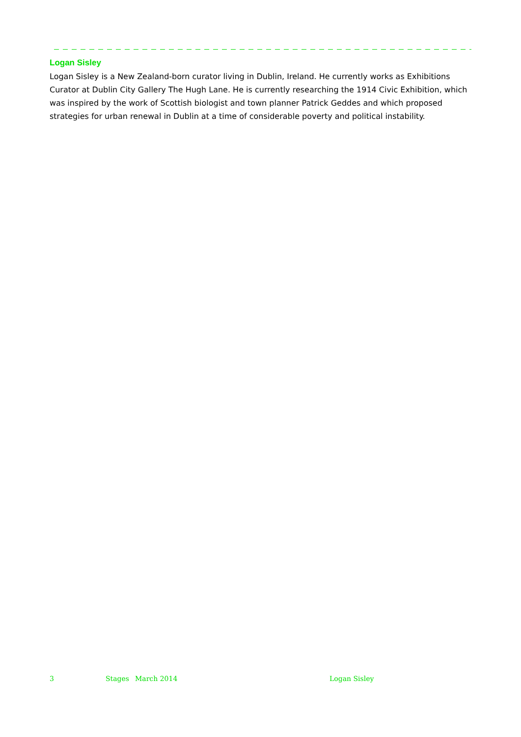Logan Sisley
Logan Sisley is a New Zealand-born curator living in Dublin, Ireland. He currently works as Exhibitions Curator at Dublin City Gallery The Hugh Lane. He is currently researching the 1914 Civic Exhibition, which was inspired by the work of Scottish biologist and town planner Patrick Geddes and which proposed strategies for urban renewal in Dublin at a time of considerable poverty and political instability.
3 Stages March 2014 Logan Sisley